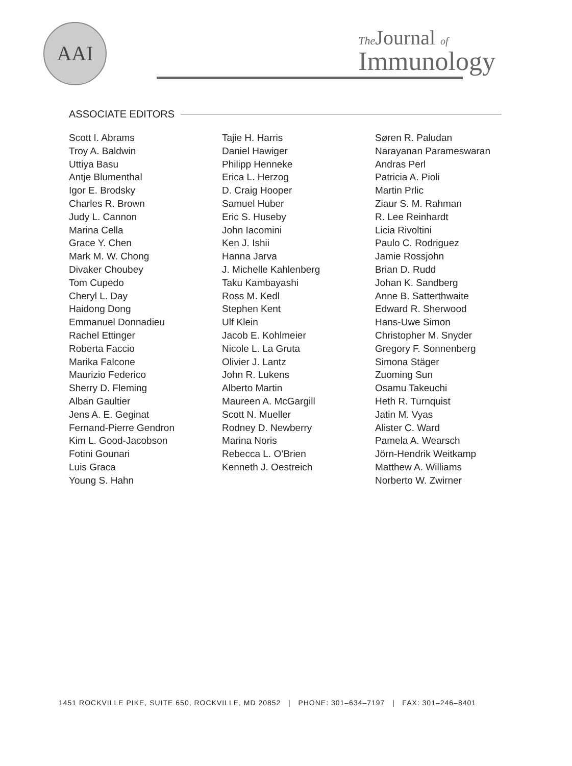AAI
The Journal of
Immunology
ASSOCIATE EDITORS
Scott I. Abrams
Troy A. Baldwin
Uttiya Basu
Antje Blumenthal
Igor E. Brodsky
Charles R. Brown
Judy L. Cannon
Marina Cella
Grace Y. Chen
Mark M. W. Chong
Divaker Choubey
Tom Cupedo
Cheryl L. Day
Haidong Dong
Emmanuel Donnadieu
Rachel Ettinger
Roberta Faccio
Marika Falcone
Maurizio Federico
Sherry D. Fleming
Alban Gaultier
Jens A. E. Geginat
Fernand-Pierre Gendron
Kim L. Good-Jacobson
Fotini Gounari
Luis Graca
Young S. Hahn
Tajie H. Harris
Daniel Hawiger
Philipp Henneke
Erica L. Herzog
D. Craig Hooper
Samuel Huber
Eric S. Huseby
John Iacomini
Ken J. Ishii
Hanna Jarva
J. Michelle Kahlenberg
Taku Kambayashi
Ross M. Kedl
Stephen Kent
Ulf Klein
Jacob E. Kohlmeier
Nicole L. La Gruta
Olivier J. Lantz
John R. Lukens
Alberto Martin
Maureen A. McGargill
Scott N. Mueller
Rodney D. Newberry
Marina Noris
Rebecca L. O’Brien
Kenneth J. Oestreich
Søren R. Paludan
Narayanan Parameswaran
Andras Perl
Patricia A. Pioli
Martin Prlic
Ziaur S. M. Rahman
R. Lee Reinhardt
Licia Rivoltini
Paulo C. Rodriguez
Jamie Rossjohn
Brian D. Rudd
Johan K. Sandberg
Anne B. Satterthwaite
Edward R. Sherwood
Hans-Uwe Simon
Christopher M. Snyder
Gregory F. Sonnenberg
Simona Stäger
Zuoming Sun
Osamu Takeuchi
Heth R. Turnquist
Jatin M. Vyas
Alister C. Ward
Pamela A. Wearsch
Jörn-Hendrik Weitkamp
Matthew A. Williams
Norberto W. Zwirner
1451 ROCKVILLE PIKE, SUITE 650, ROCKVILLE, MD 20852 | PHONE: 301–634–7197 | FAX: 301–246–8401